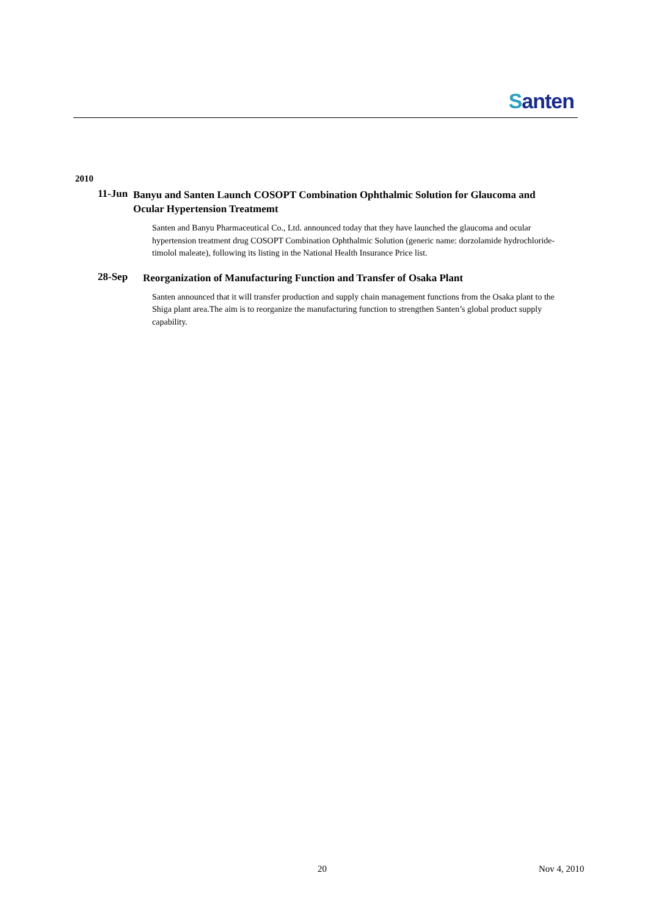Santen
2010
11-Jun
Banyu and Santen Launch COSOPT Combination Ophthalmic Solution for Glaucoma and Ocular Hypertension Treatmemt
Santen and Banyu Pharmaceutical Co., Ltd. announced today that they have launched the glaucoma and ocular hypertension treatment drug COSOPT Combination Ophthalmic Solution (generic name: dorzolamide hydrochloride-timolol maleate), following its listing in the National Health Insurance Price list.
28-Sep
Reorganization of Manufacturing Function and Transfer of Osaka Plant
Santen announced that it will transfer production and supply chain management functions from the Osaka plant to the Shiga plant area.The aim is to reorganize the manufacturing function to strengthen Santen’s global product supply capability.
20 Nov 4, 2010